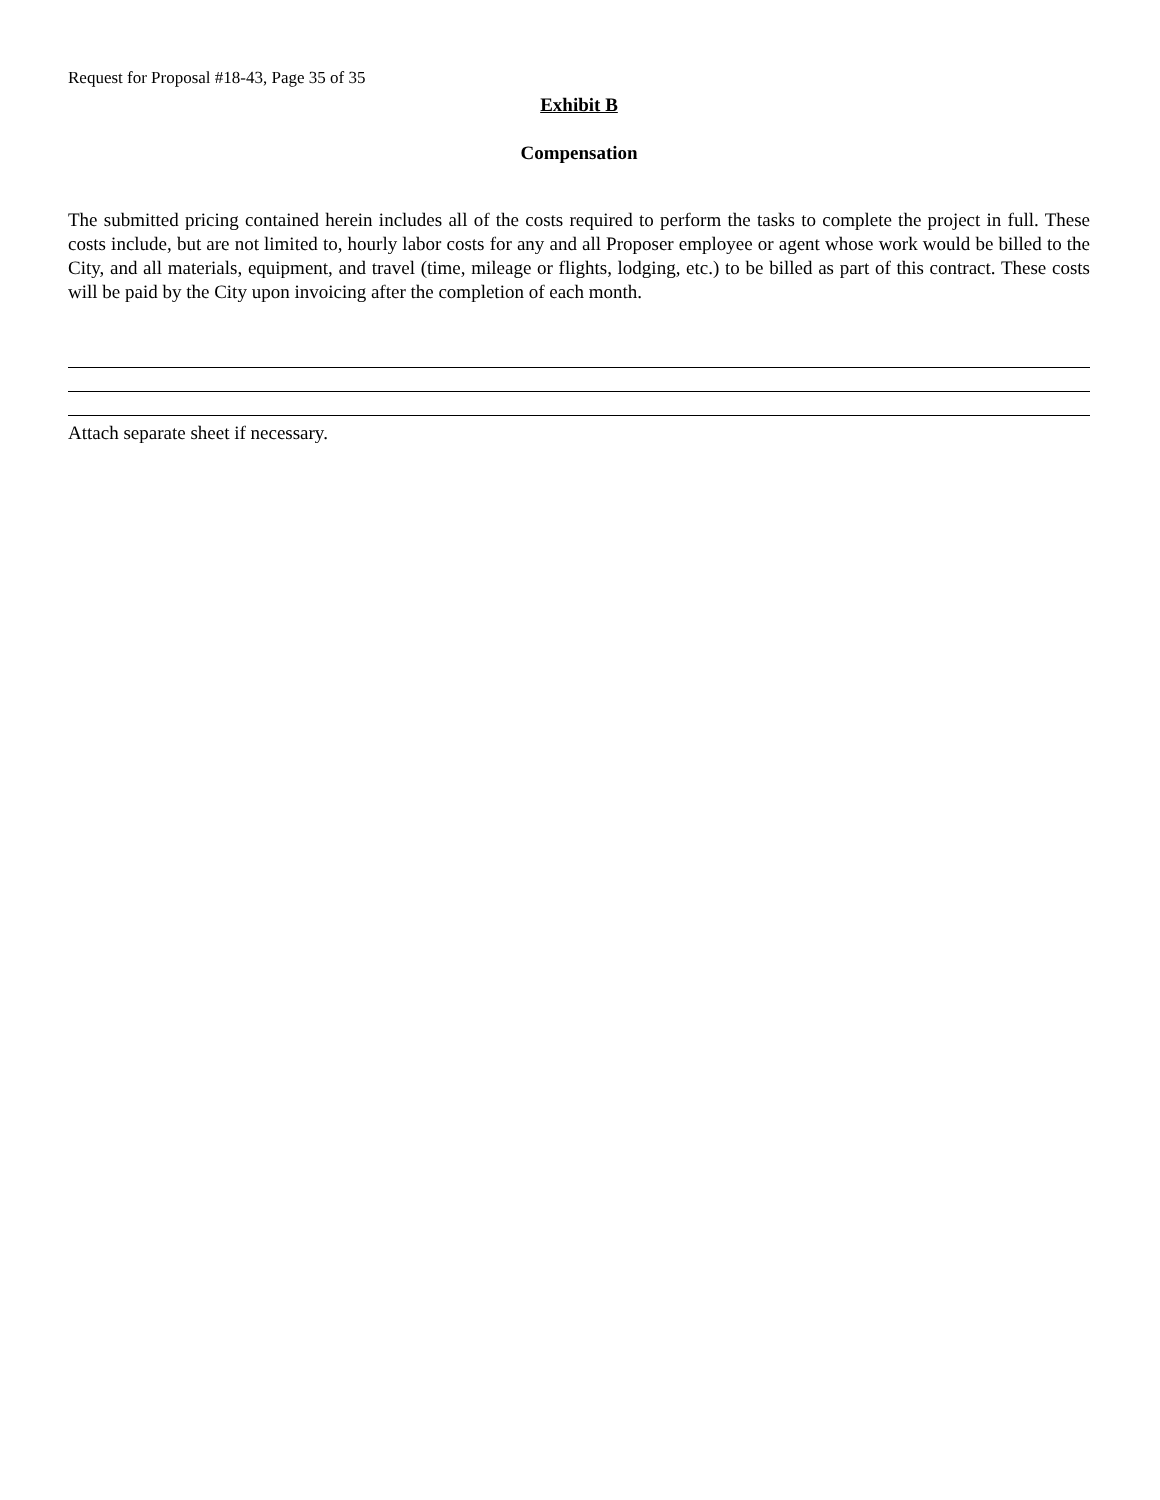Request for Proposal #18-43, Page 35 of 35
Exhibit B
Compensation
The submitted pricing contained herein includes all of the costs required to perform the tasks to complete the project in full. These costs include, but are not limited to, hourly labor costs for any and all Proposer employee or agent whose work would be billed to the City, and all materials, equipment, and travel (time, mileage or flights, lodging, etc.) to be billed as part of this contract. These costs will be paid by the City upon invoicing after the completion of each month.
Attach separate sheet if necessary.